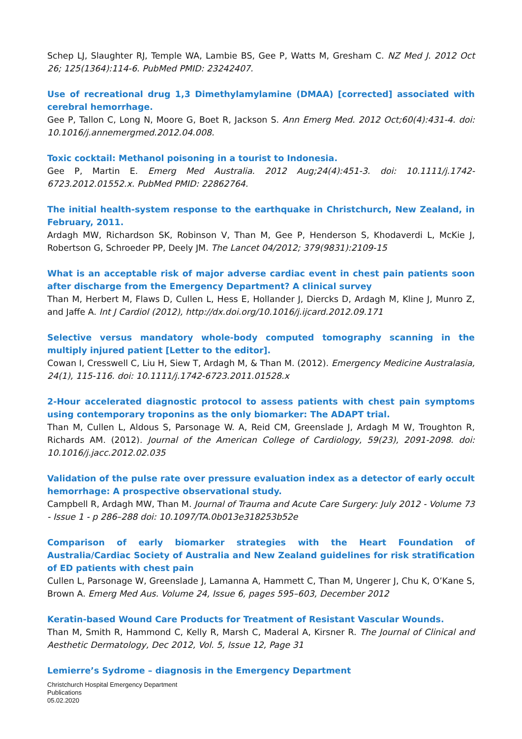Schep LJ, Slaughter RJ, Temple WA, Lambie BS, Gee P, Watts M, Gresham C. NZ Med J. 2012 Oct 26; 125(1364):114-6. PubMed PMID: 23242407.
Use of recreational drug 1,3 Dimethylamylamine (DMAA) [corrected] associated with cerebral hemorrhage.
Gee P, Tallon C, Long N, Moore G, Boet R, Jackson S. Ann Emerg Med. 2012 Oct;60(4):431-4. doi: 10.1016/j.annemergmed.2012.04.008.
Toxic cocktail: Methanol poisoning in a tourist to Indonesia.
Gee P, Martin E. Emerg Med Australia. 2012 Aug;24(4):451-3. doi: 10.1111/j.1742-6723.2012.01552.x. PubMed PMID: 22862764.
The initial health-system response to the earthquake in Christchurch, New Zealand, in February, 2011.
Ardagh MW, Richardson SK, Robinson V, Than M, Gee P, Henderson S, Khodaverdi L, McKie J, Robertson G, Schroeder PP, Deely JM. The Lancet 04/2012; 379(9831):2109-15
What is an acceptable risk of major adverse cardiac event in chest pain patients soon after discharge from the Emergency Department? A clinical survey
Than M, Herbert M, Flaws D, Cullen L, Hess E, Hollander J, Diercks D, Ardagh M, Kline J, Munro Z, and Jaffe A. Int J Cardiol (2012), http://dx.doi.org/10.1016/j.ijcard.2012.09.171
Selective versus mandatory whole-body computed tomography scanning in the multiply injured patient [Letter to the editor].
Cowan I, Cresswell C, Liu H, Siew T, Ardagh M, & Than M. (2012). Emergency Medicine Australasia, 24(1), 115-116. doi: 10.1111/j.1742-6723.2011.01528.x
2-Hour accelerated diagnostic protocol to assess patients with chest pain symptoms using contemporary troponins as the only biomarker: The ADAPT trial.
Than M, Cullen L, Aldous S, Parsonage W. A, Reid CM, Greenslade J, Ardagh M W, Troughton R, Richards AM. (2012). Journal of the American College of Cardiology, 59(23), 2091-2098. doi: 10.1016/j.jacc.2012.02.035
Validation of the pulse rate over pressure evaluation index as a detector of early occult hemorrhage: A prospective observational study.
Campbell R, Ardagh MW, Than M. Journal of Trauma and Acute Care Surgery: July 2012 - Volume 73 - Issue 1 - p 286–288 doi: 10.1097/TA.0b013e318253b52e
Comparison of early biomarker strategies with the Heart Foundation of Australia/Cardiac Society of Australia and New Zealand guidelines for risk stratification of ED patients with chest pain
Cullen L, Parsonage W, Greenslade J, Lamanna A, Hammett C, Than M, Ungerer J, Chu K, O’Kane S, Brown A. Emerg Med Aus. Volume 24, Issue 6, pages 595–603, December 2012
Keratin-based Wound Care Products for Treatment of Resistant Vascular Wounds.
Than M, Smith R, Hammond C, Kelly R, Marsh C, Maderal A, Kirsner R. The Journal of Clinical and Aesthetic Dermatology, Dec 2012, Vol. 5, Issue 12, Page 31
Lemierre’s Sydrome – diagnosis in the Emergency Department
Christchurch Hospital Emergency Department
Publications
05.02.2020